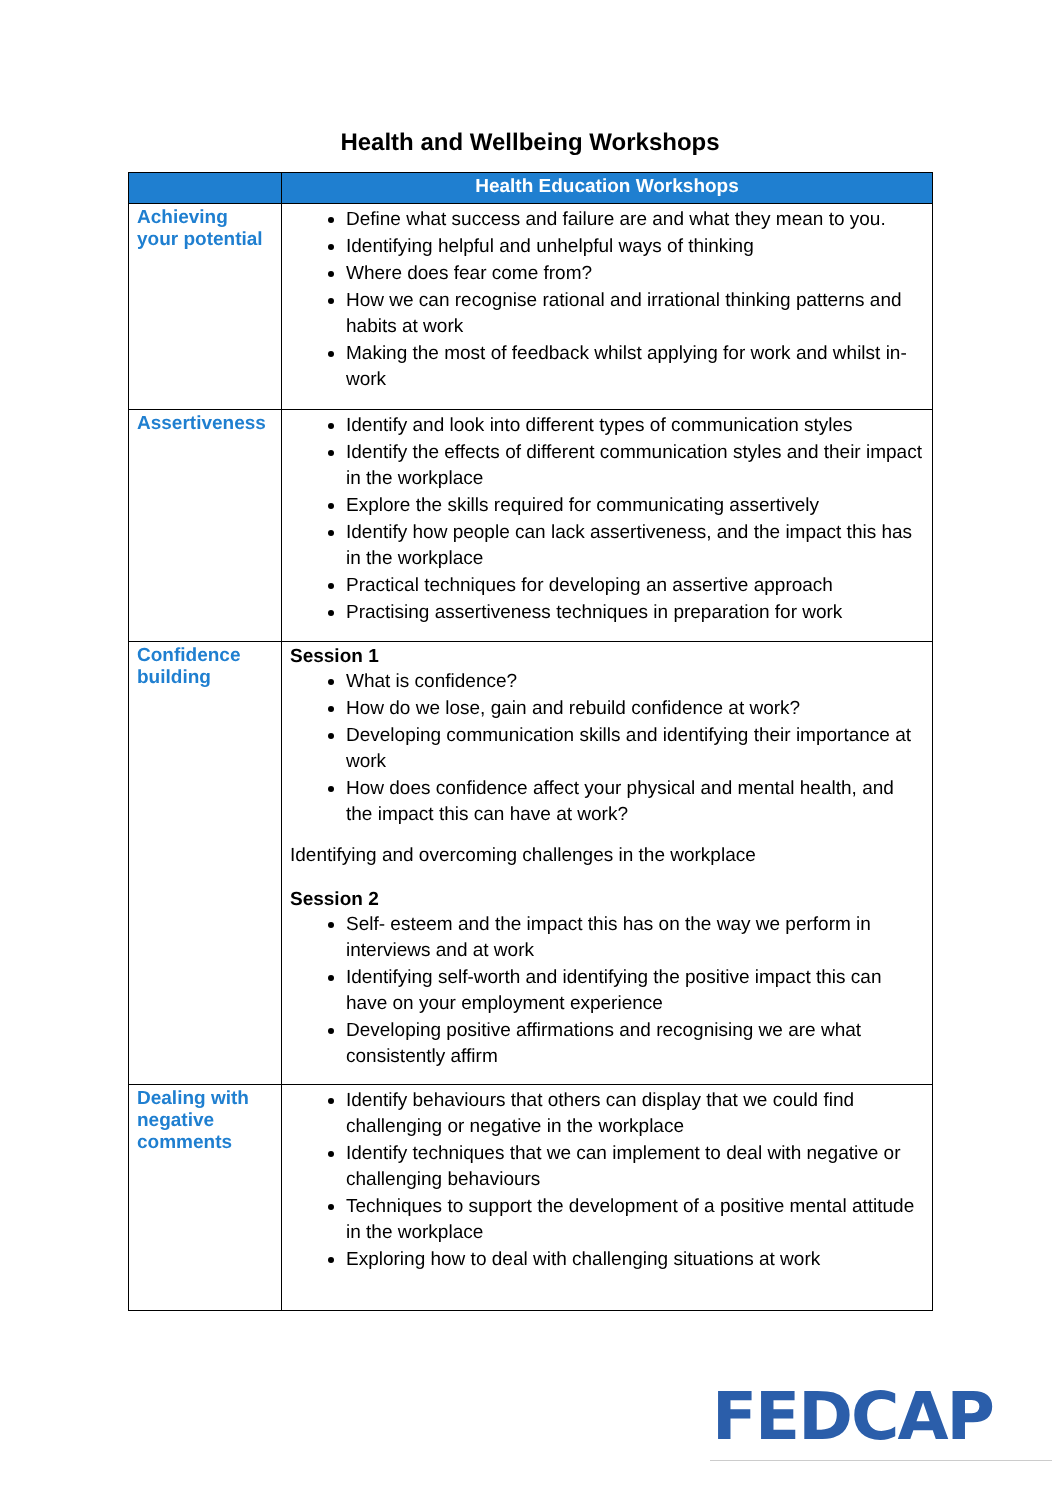Health and Wellbeing Workshops
| | Health Education Workshops |
| --- | --- |
| Achieving your potential | Define what success and failure are and what they mean to you. Identifying helpful and unhelpful ways of thinking Where does fear come from? How we can recognise rational and irrational thinking patterns and habits at work Making the most of feedback whilst applying for work and whilst in-work |
| Assertiveness | Identify and look into different types of communication styles Identify the effects of different communication styles and their impact in the workplace Explore the skills required for communicating assertively Identify how people can lack assertiveness, and the impact this has in the workplace Practical techniques for developing an assertive approach Practising assertiveness techniques in preparation for work |
| Confidence building | Session 1 What is confidence? How do we lose, gain and rebuild confidence at work? Developing communication skills and identifying their importance at work How does confidence affect your physical and mental health, and the impact this can have at work? Identifying and overcoming challenges in the workplace Session 2 Self- esteem and the impact this has on the way we perform in interviews and at work Identifying self-worth and identifying the positive impact this can have on your employment experience Developing positive affirmations and recognising we are what consistently affirm |
| Dealing with negative comments | Identify behaviours that others can display that we could find challenging or negative in the workplace Identify techniques that we can implement to deal with negative or challenging behaviours Techniques to support the development of a positive mental attitude in the workplace Exploring how to deal with challenging situations at work |
FEDCAP